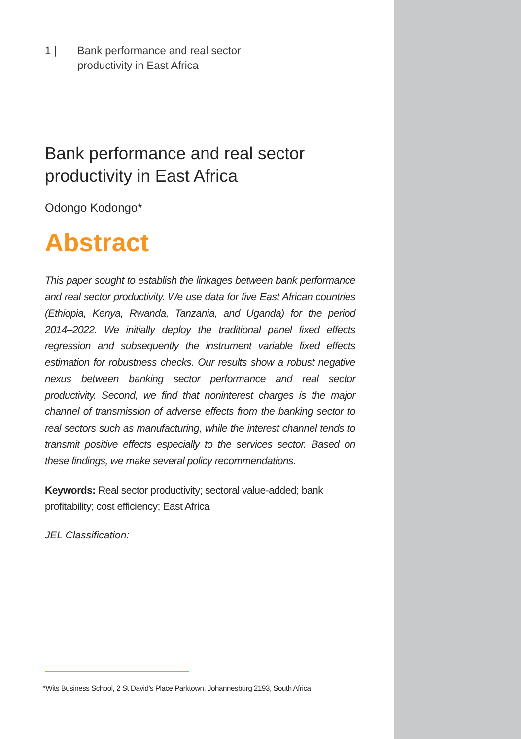1 | Bank performance and real sector
productivity in East Africa
Bank performance and real sector
productivity in East Africa
Odongo Kodongo*
Abstract
This paper sought to establish the linkages between bank performance and real sector productivity. We use data for five East African countries (Ethiopia, Kenya, Rwanda, Tanzania, and Uganda) for the period 2014–2022. We initially deploy the traditional panel fixed effects regression and subsequently the instrument variable fixed effects estimation for robustness checks. Our results show a robust negative nexus between banking sector performance and real sector productivity. Second, we find that noninterest charges is the major channel of transmission of adverse effects from the banking sector to real sectors such as manufacturing, while the interest channel tends to transmit positive effects especially to the services sector. Based on these findings, we make several policy recommendations.
Keywords: Real sector productivity; sectoral value-added; bank profitability; cost efficiency; East Africa
JEL Classification:
*Wits Business School, 2 St David’s Place Parktown, Johannesburg 2193, South Africa